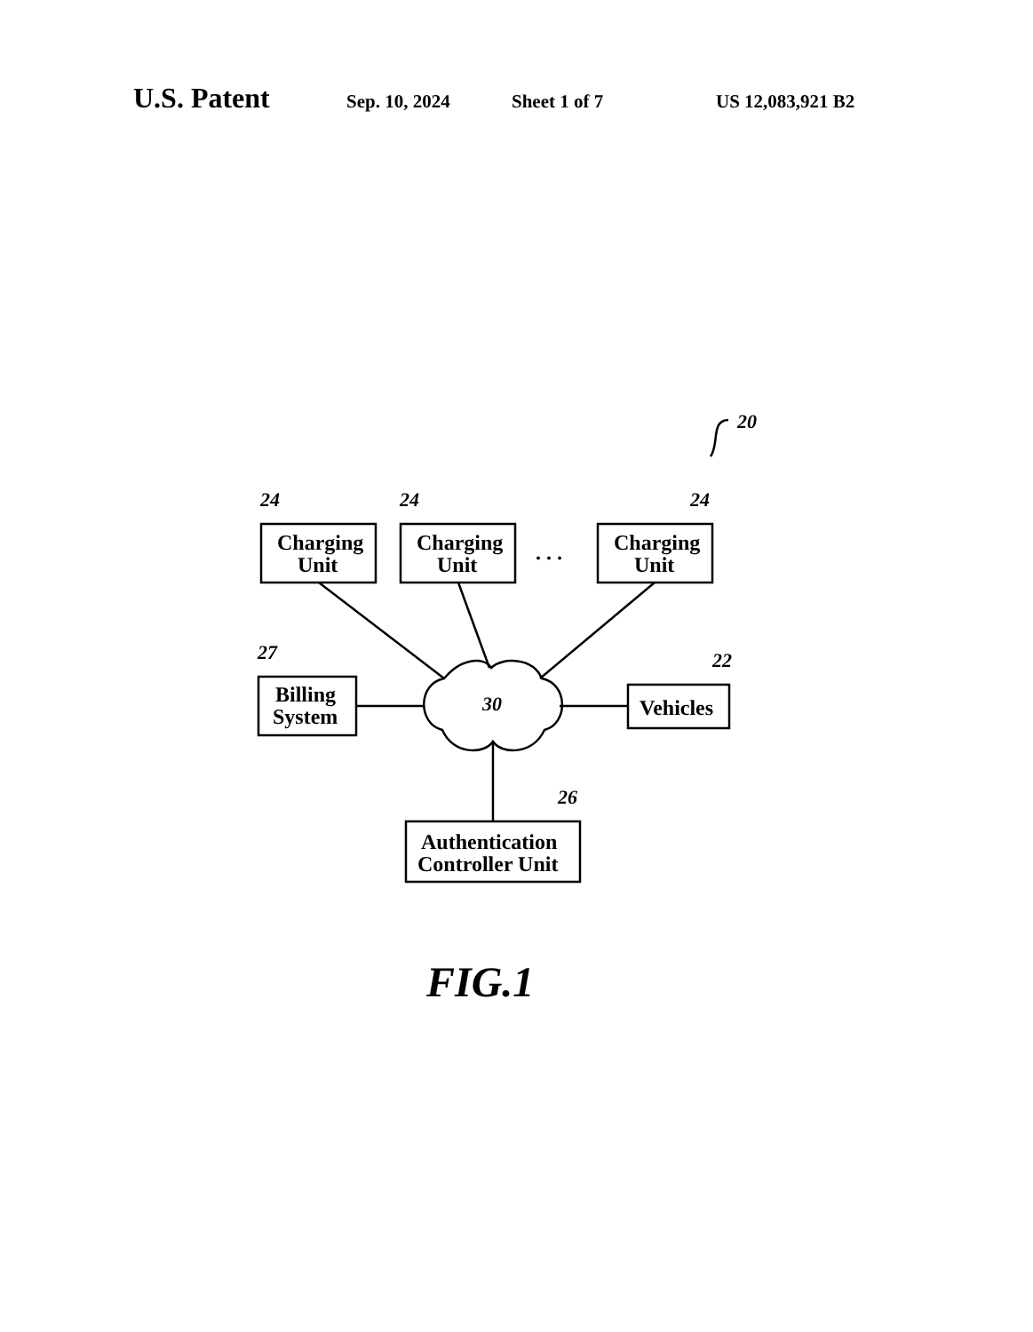U.S. Patent Sep. 10, 2024 Sheet 1 of 7 US 12,083,921 B2
Charging
Unit
Charging
Unit
Charging
Unit
. . .
Billing
System
Vehicles
Authentication
Controller Unit
30
24
24
24
27
22
26
20
FIG.1